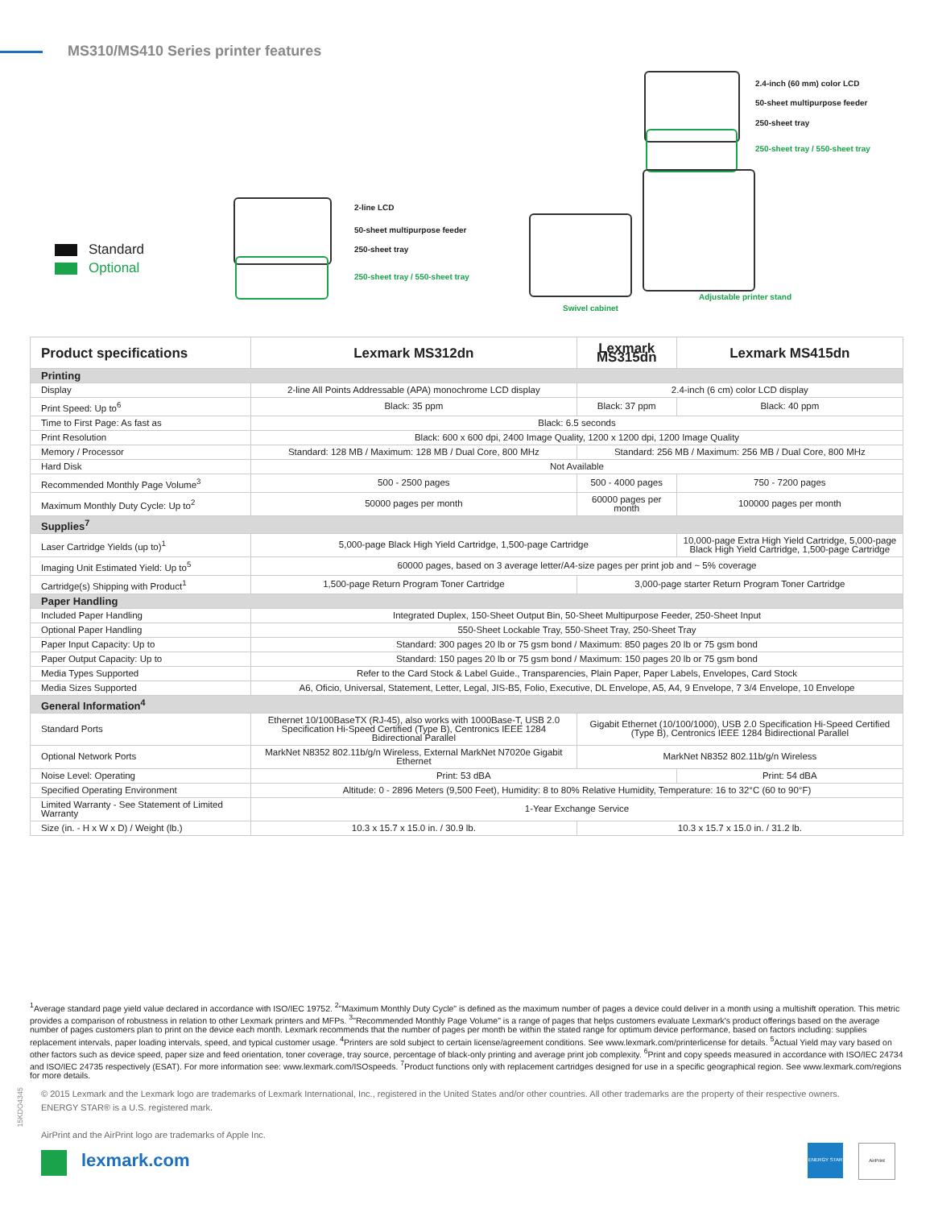MS310/MS410 Series printer features
2-line LCD
50-sheet multipurpose feeder
250-sheet tray
250-sheet tray / 550-sheet tray
2.4-inch (60 mm) color LCD
50-sheet multipurpose feeder
250-sheet tray
250-sheet tray / 550-sheet tray
Adjustable printer stand
Swivel cabinet
Standard
Optional
| Product specifications | Lexmark MS312dn | Lexmark MS315dn | Lexmark MS415dn |
| --- | --- | --- | --- |
| Printing | | | |
| Display | 2-line All Points Addressable (APA) monochrome LCD display | 2.4-inch (6 cm) color LCD display | |
| Print Speed: Up to<sup>6</sup> | Black: 35 ppm | Black: 37 ppm | Black: 40 ppm |
| Time to First Page: As fast as | Black: 6.5 seconds | | |
| Print Resolution | Black: 600 x 600 dpi, 2400 Image Quality, 1200 x 1200 dpi, 1200 Image Quality | | |
| Memory / Processor | Standard: 128 MB / Maximum: 128 MB / Dual Core, 800 MHz | Standard: 256 MB / Maximum: 256 MB / Dual Core, 800 MHz | |
| Hard Disk | Not Available | | |
| Recommended Monthly Page Volume<sup>3</sup> | 500 - 2500 pages | 500 - 4000 pages | 750 - 7200 pages |
| Maximum Monthly Duty Cycle: Up to<sup>2</sup> | 50000 pages per month | 60000 pages per month | 100000 pages per month |
| Supplies<sup>7</sup> | | | |
| Laser Cartridge Yields (up to)<sup>1</sup> | 5,000-page Black High Yield Cartridge, 1,500-page Cartridge | | 10,000-page Extra High Yield Cartridge, 5,000-page Black High Yield Cartridge, 1,500-page Cartridge |
| Imaging Unit Estimated Yield: Up to<sup>5</sup> | 60000 pages, based on 3 average letter/A4-size pages per print job and ~ 5% coverage | | |
| Cartridge(s) Shipping with Product<sup>1</sup> | 1,500-page Return Program Toner Cartridge | 3,000-page starter Return Program Toner Cartridge | |
| Paper Handling | | | |
| Included Paper Handling | Integrated Duplex, 150-Sheet Output Bin, 50-Sheet Multipurpose Feeder, 250-Sheet Input | | |
| Optional Paper Handling | 550-Sheet Lockable Tray, 550-Sheet Tray, 250-Sheet Tray | | |
| Paper Input Capacity: Up to | Standard: 300 pages 20 lb or 75 gsm bond / Maximum: 850 pages 20 lb or 75 gsm bond | | |
| Paper Output Capacity: Up to | Standard: 150 pages 20 lb or 75 gsm bond / Maximum: 150 pages 20 lb or 75 gsm bond | | |
| Media Types Supported | Refer to the Card Stock & Label Guide., Transparencies, Plain Paper, Paper Labels, Envelopes, Card Stock | | |
| Media Sizes Supported | A6, Oficio, Universal, Statement, Letter, Legal, JIS-B5, Folio, Executive, DL Envelope, A5, A4, 9 Envelope, 7 3/4 Envelope, 10 Envelope | | |
| General Information<sup>4</sup> | | | |
| Standard Ports | Ethernet 10/100BaseTX (RJ-45), also works with 1000Base-T, USB 2.0 Specification Hi-Speed Certified (Type B), Centronics IEEE 1284 Bidirectional Parallel | Gigabit Ethernet (10/100/1000), USB 2.0 Specification Hi-Speed Certified (Type B), Centronics IEEE 1284 Bidirectional Parallel | |
| Optional Network Ports | MarkNet N8352 802.11b/g/n Wireless, External MarkNet N7020e Gigabit Ethernet | MarkNet N8352 802.11b/g/n Wireless | |
| Noise Level: Operating | Print: 53 dBA | | Print: 54 dBA |
| Specified Operating Environment | Altitude: 0 - 2896 Meters (9,500 Feet), Humidity: 8 to 80% Relative Humidity, Temperature: 16 to 32°C (60 to 90°F) | | |
| Limited Warranty - See Statement of Limited Warranty | 1-Year Exchange Service | | |
| Size (in. - H x W x D) / Weight (lb.) | 10.3 x 15.7 x 15.0 in. / 30.9 lb. | 10.3 x 15.7 x 15.0 in. / 31.2 lb. | |
<sup>1</sup> Average standard page yield value declared in accordance with ISO/IEC 19752. <sup>2</sup>"Maximum Monthly Duty Cycle" is defined as the maximum number of pages a device could deliver in a month using a multishift operation. This metric provides a comparison of robustness in relation to other Lexmark printers and MFPs. <sup>3</sup>"Recommended Monthly Page Volume" is a range of pages that helps customers evaluate Lexmark's product offerings based on the average number of pages customers plan to print on the device each month. Lexmark recommends that the number of pages per month be within the stated range for optimum device performance, based on factors including: supplies replacement intervals, paper loading intervals, speed, and typical customer usage. <sup>4</sup>Printers are sold subject to certain license/agreement conditions. See www.lexmark.com/printerlicense for details. <sup>5</sup>Actual Yield may vary based on other factors such as device speed, paper size and feed orientation, toner coverage, tray source, percentage of black-only printing and average print job complexity. <sup>6</sup>Print and copy speeds measured in accordance with ISO/IEC 24734 and ISO/IEC 24735 respectively (ESAT). For more information see: www.lexmark.com/ISOspeeds. <sup>7</sup>Product functions only with replacement cartridges designed for use in a specific geographical region. See www.lexmark.com/regions for more details.
15KDO4345
© 2015 Lexmark and the Lexmark logo are trademarks of Lexmark International, Inc., registered in the United States and/or other countries. All other trademarks are the property of their respective owners. ENERGY STAR® is a U.S. registered mark.
AirPrint and the AirPrint logo are trademarks of Apple Inc.
lexmark.com
ENERGY STAR
AirPrint